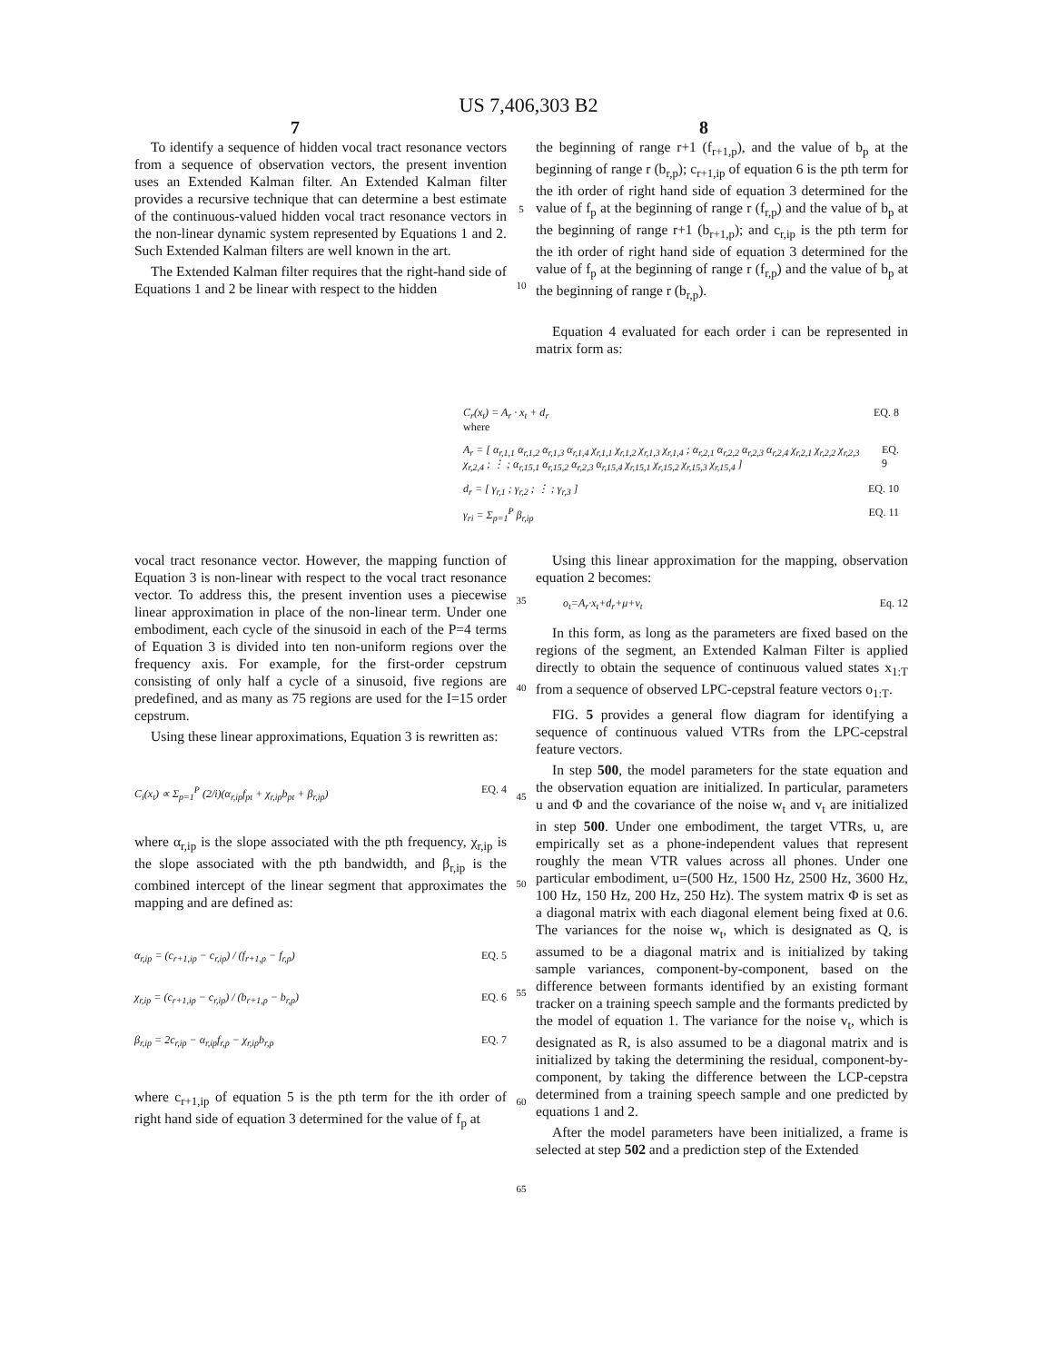US 7,406,303 B2
7 8
To identify a sequence of hidden vocal tract resonance vectors from a sequence of observation vectors, the present invention uses an Extended Kalman filter. An Extended Kalman filter provides a recursive technique that can determine a best estimate of the continuous-valued hidden vocal tract resonance vectors in the non-linear dynamic system represented by Equations 1 and 2. Such Extended Kalman filters are well known in the art.
The Extended Kalman filter requires that the right-hand side of Equations 1 and 2 be linear with respect to the hidden
5
10
the beginning of range r+1 (f<sub>r+1,p</sub>), and the value of b<sub>p</sub> at the beginning of range r (b<sub>r,p</sub>); c<sub>r+1,ip</sub> of equation 6 is the pth term for the ith order of right hand side of equation 3 determined for the value of f<sub>p</sub> at the beginning of range r (f<sub>r,p</sub>) and the value of b<sub>p</sub> at the beginning of range r+1 (b<sub>r+1,p</sub>); and c<sub>r,ip</sub> is the pth term for the ith order of right hand side of equation 3 determined for the value of f<sub>p</sub> at the beginning of range r (f<sub>r,p</sub>) and the value of b<sub>p</sub> at the beginning of range r (b<sub>r,p</sub>).
Equation 4 evaluated for each order i can be represented in matrix form as:
C<sub>r</sub>(x<sub>t</sub>) = A<sub>r</sub> · x<sub>t</sub> + d<sub>r</sub>
where EQ. 8
A<sub>r</sub> = [ α<sub>r,1,1</sub> α<sub>r,1,2</sub> α<sub>r,1,3</sub> α<sub>r,1,4</sub> χ<sub>r,1,1</sub> χ<sub>r,1,2</sub> χ<sub>r,1,3</sub> χ<sub>r,1,4</sub> ; α<sub>r,2,1</sub> α<sub>r,2,2</sub> α<sub>r,2,3</sub> α<sub>r,2,4</sub> χ<sub>r,2,1</sub> χ<sub>r,2,2</sub> χ<sub>r,2,3</sub> χ<sub>r,2,4</sub> ; ⋮ ; α<sub>r,15,1</sub> α<sub>r,15,2</sub> α<sub>r,2,3</sub> α<sub>r,15,4</sub> χ<sub>r,15,1</sub> χ<sub>r,15,2</sub> χ<sub>r,15,3</sub> χ<sub>r,15,4</sub> ] EQ. 9
d<sub>r</sub> = [ γ<sub>r,1</sub> ; γ<sub>r,2</sub> ; ⋮ ; γ<sub>r,3</sub> ] EQ. 10
γ<sub>ri</sub> = Σ<sub>p=1</sub><sup>P</sup> β<sub>r,ip</sub> EQ. 11
vocal tract resonance vector. However, the mapping function of Equation 3 is non-linear with respect to the vocal tract resonance vector. To address this, the present invention uses a piecewise linear approximation in place of the non-linear term. Under one embodiment, each cycle of the sinusoid in each of the P=4 terms of Equation 3 is divided into ten non-uniform regions over the frequency axis. For example, for the first-order cepstrum consisting of only half a cycle of a sinusoid, five regions are predefined, and as many as 75 regions are used for the I=15 order cepstrum.
Using these linear approximations, Equation 3 is rewritten as:
C<sub>i</sub>(x<sub>t</sub>) ∝ Σ<sub>p=1</sub><sup>P</sup> (2/i)(α<sub>r,ip</sub>f<sub>pt</sub> + χ<sub>r,ip</sub>b<sub>pt</sub> + β<sub>r,ip</sub>) EQ. 4
where α<sub>r,ip</sub> is the slope associated with the pth frequency, χ<sub>r,ip</sub> is the slope associated with the pth bandwidth, and β<sub>r,ip</sub> is the combined intercept of the linear segment that approximates the mapping and are defined as:
α<sub>r,ip</sub> = (c<sub>r+1,ip</sub> − c<sub>r,ip</sub>) / (f<sub>r+1,p</sub> − f<sub>r,p</sub>) EQ. 5
χ<sub>r,ip</sub> = (c<sub>r+1,ip</sub> − c<sub>r,ip</sub>) / (b<sub>r+1,p</sub> − b<sub>r,p</sub>) EQ. 6
β<sub>r,ip</sub> = 2c<sub>r,ip</sub> − α<sub>r,ip</sub>f<sub>r,p</sub> − χ<sub>r,ip</sub>b<sub>r,p</sub> EQ. 7
where c<sub>r+1,ip</sub> of equation 5 is the pth term for the ith order of right hand side of equation 3 determined for the value of f<sub>p</sub> at
35
40
45
50
55
60
65
Using this linear approximation for the mapping, observation equation 2 becomes:
o<sub>t</sub>=A<sub>r</sub>·x<sub>t</sub>+d<sub>r</sub>+μ+v<sub>t</sub> Eq. 12
In this form, as long as the parameters are fixed based on the regions of the segment, an Extended Kalman Filter is applied directly to obtain the sequence of continuous valued states x<sub>1:T</sub> from a sequence of observed LPC-cepstral feature vectors o<sub>1:T</sub>.
FIG. 5 provides a general flow diagram for identifying a sequence of continuous valued VTRs from the LPC-cepstral feature vectors.
In step 500, the model parameters for the state equation and the observation equation are initialized. In particular, parameters u and Φ and the covariance of the noise w<sub>t</sub> and v<sub>t</sub> are initialized in step 500. Under one embodiment, the target VTRs, u, are empirically set as a phone-independent values that represent roughly the mean VTR values across all phones. Under one particular embodiment, u=(500 Hz, 1500 Hz, 2500 Hz, 3600 Hz, 100 Hz, 150 Hz, 200 Hz, 250 Hz). The system matrix Φ is set as a diagonal matrix with each diagonal element being fixed at 0.6. The variances for the noise w<sub>t</sub>, which is designated as Q, is assumed to be a diagonal matrix and is initialized by taking sample variances, component-by-component, based on the difference between formants identified by an existing formant tracker on a training speech sample and the formants predicted by the model of equation 1. The variance for the noise v<sub>t</sub>, which is designated as R, is also assumed to be a diagonal matrix and is initialized by taking the determining the residual, component-by-component, by taking the difference between the LCP-cepstra determined from a training speech sample and one predicted by equations 1 and 2.
After the model parameters have been initialized, a frame is selected at step 502 and a prediction step of the Extended